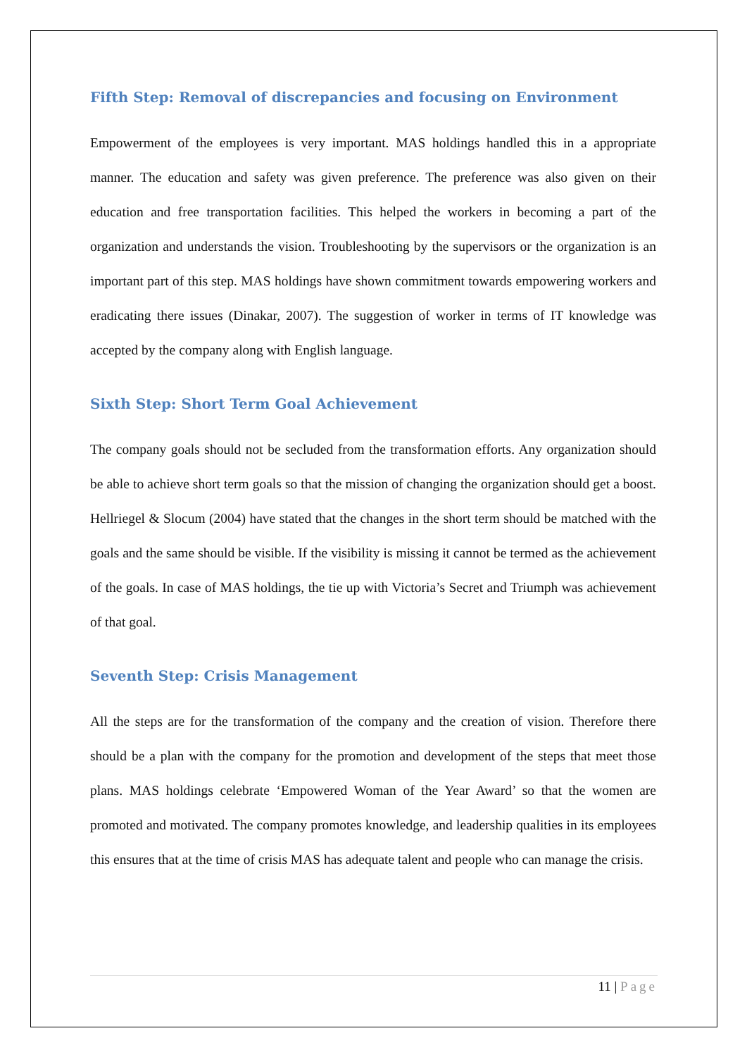Fifth Step: Removal of discrepancies and focusing on Environment
Empowerment of the employees is very important. MAS holdings handled this in a appropriate manner. The education and safety was given preference. The preference was also given on their education and free transportation facilities. This helped the workers in becoming a part of the organization and understands the vision. Troubleshooting by the supervisors or the organization is an important part of this step. MAS holdings have shown commitment towards empowering workers and eradicating there issues (Dinakar, 2007). The suggestion of worker in terms of IT knowledge was accepted by the company along with English language.
Sixth Step: Short Term Goal Achievement
The company goals should not be secluded from the transformation efforts. Any organization should be able to achieve short term goals so that the mission of changing the organization should get a boost. Hellriegel & Slocum (2004) have stated that the changes in the short term should be matched with the goals and the same should be visible. If the visibility is missing it cannot be termed as the achievement of the goals. In case of MAS holdings, the tie up with Victoria’s Secret and Triumph was achievement of that goal.
Seventh Step: Crisis Management
All the steps are for the transformation of the company and the creation of vision. Therefore there should be a plan with the company for the promotion and development of the steps that meet those plans. MAS holdings celebrate ‘Empowered Woman of the Year Award’ so that the women are promoted and motivated. The company promotes knowledge, and leadership qualities in its employees this ensures that at the time of crisis MAS has adequate talent and people who can manage the crisis.
11 | Page